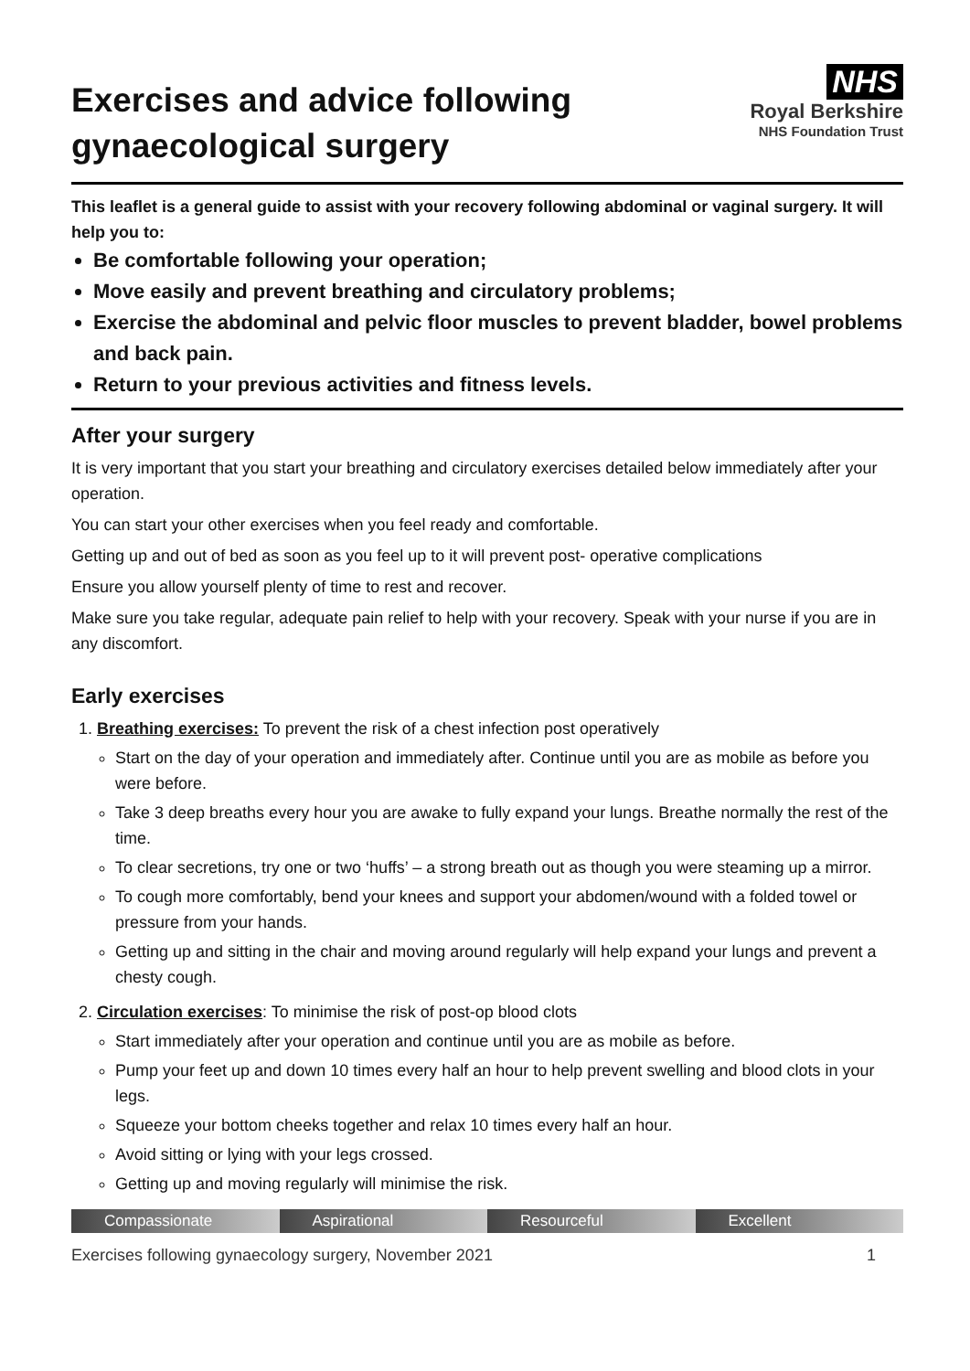Exercises and advice following
gynaecological surgery
NHS
Royal Berkshire
NHS Foundation Trust
This leaflet is a general guide to assist with your recovery following abdominal or vaginal surgery. It will help you to:
Be comfortable following your operation;
Move easily and prevent breathing and circulatory problems;
Exercise the abdominal and pelvic floor muscles to prevent bladder, bowel problems and back pain.
Return to your previous activities and fitness levels.
After your surgery
It is very important that you start your breathing and circulatory exercises detailed below immediately after your operation.
You can start your other exercises when you feel ready and comfortable.
Getting up and out of bed as soon as you feel up to it will prevent post- operative complications
Ensure you allow yourself plenty of time to rest and recover.
Make sure you take regular, adequate pain relief to help with your recovery. Speak with your nurse if you are in any discomfort.
Early exercises
1. Breathing exercises: To prevent the risk of a chest infection post operatively
Start on the day of your operation and immediately after. Continue until you are as mobile as before you were before.
Take 3 deep breaths every hour you are awake to fully expand your lungs. Breathe normally the rest of the time.
To clear secretions, try one or two ‘huffs’ – a strong breath out as though you were steaming up a mirror.
To cough more comfortably, bend your knees and support your abdomen/wound with a folded towel or pressure from your hands.
Getting up and sitting in the chair and moving around regularly will help expand your lungs and prevent a chesty cough.
2. Circulation exercises: To minimise the risk of post-op blood clots
Start immediately after your operation and continue until you are as mobile as before.
Pump your feet up and down 10 times every half an hour to help prevent swelling and blood clots in your legs.
Squeeze your bottom cheeks together and relax 10 times every half an hour.
Avoid sitting or lying with your legs crossed.
Getting up and moving regularly will minimise the risk.
Compassionate Aspirational Resourceful Excellent
Exercises following gynaecology surgery, November 2021 1